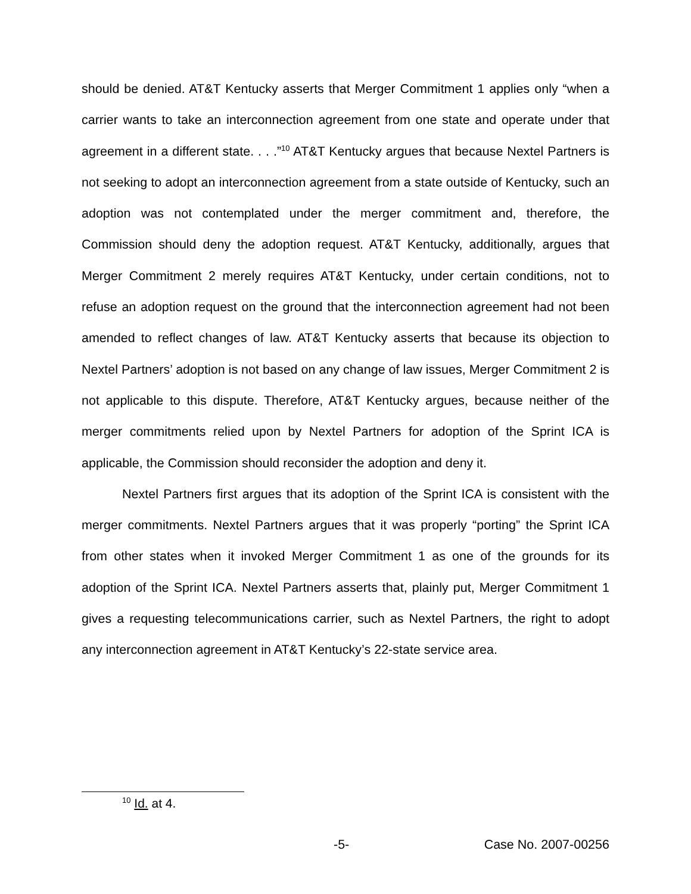should be denied. AT&T Kentucky asserts that Merger Commitment 1 applies only “when a carrier wants to take an interconnection agreement from one state and operate under that agreement in a different state. . . .”<sup>10</sup> AT&T Kentucky argues that because Nextel Partners is not seeking to adopt an interconnection agreement from a state outside of Kentucky, such an adoption was not contemplated under the merger commitment and, therefore, the Commission should deny the adoption request. AT&T Kentucky, additionally, argues that Merger Commitment 2 merely requires AT&T Kentucky, under certain conditions, not to refuse an adoption request on the ground that the interconnection agreement had not been amended to reflect changes of law. AT&T Kentucky asserts that because its objection to Nextel Partners’ adoption is not based on any change of law issues, Merger Commitment 2 is not applicable to this dispute. Therefore, AT&T Kentucky argues, because neither of the merger commitments relied upon by Nextel Partners for adoption of the Sprint ICA is applicable, the Commission should reconsider the adoption and deny it.
Nextel Partners first argues that its adoption of the Sprint ICA is consistent with the merger commitments. Nextel Partners argues that it was properly “porting” the Sprint ICA from other states when it invoked Merger Commitment 1 as one of the grounds for its adoption of the Sprint ICA. Nextel Partners asserts that, plainly put, Merger Commitment 1 gives a requesting telecommunications carrier, such as Nextel Partners, the right to adopt any interconnection agreement in AT&T Kentucky’s 22-state service area.
<sup>10</sup> Id. at 4.
-5- Case No. 2007-00256